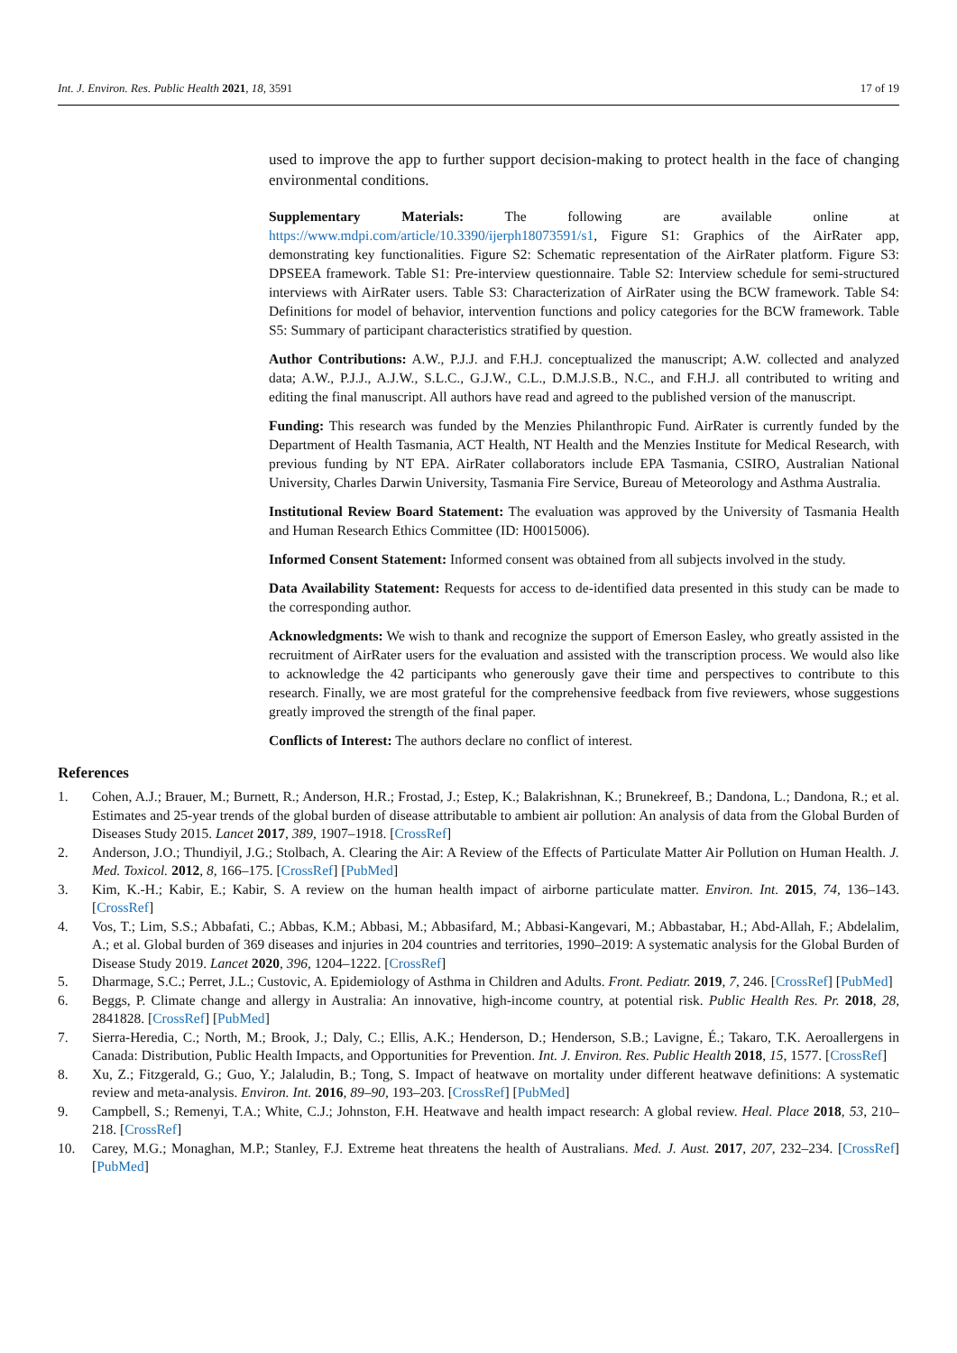Int. J. Environ. Res. Public Health 2021, 18, 3591 17 of 19
used to improve the app to further support decision-making to protect health in the face of changing environmental conditions.
Supplementary Materials: The following are available online at https://www.mdpi.com/article/10.3390/ijerph18073591/s1, Figure S1: Graphics of the AirRater app, demonstrating key functionalities. Figure S2: Schematic representation of the AirRater platform. Figure S3: DPSEEA framework. Table S1: Pre-interview questionnaire. Table S2: Interview schedule for semi-structured interviews with AirRater users. Table S3: Characterization of AirRater using the BCW framework. Table S4: Definitions for model of behavior, intervention functions and policy categories for the BCW framework. Table S5: Summary of participant characteristics stratified by question.
Author Contributions: A.W., P.J.J. and F.H.J. conceptualized the manuscript; A.W. collected and analyzed data; A.W., P.J.J., A.J.W., S.L.C., G.J.W., C.L., D.M.J.S.B., N.C., and F.H.J. all contributed to writing and editing the final manuscript. All authors have read and agreed to the published version of the manuscript.
Funding: This research was funded by the Menzies Philanthropic Fund. AirRater is currently funded by the Department of Health Tasmania, ACT Health, NT Health and the Menzies Institute for Medical Research, with previous funding by NT EPA. AirRater collaborators include EPA Tasmania, CSIRO, Australian National University, Charles Darwin University, Tasmania Fire Service, Bureau of Meteorology and Asthma Australia.
Institutional Review Board Statement: The evaluation was approved by the University of Tasmania Health and Human Research Ethics Committee (ID: H0015006).
Informed Consent Statement: Informed consent was obtained from all subjects involved in the study.
Data Availability Statement: Requests for access to de-identified data presented in this study can be made to the corresponding author.
Acknowledgments: We wish to thank and recognize the support of Emerson Easley, who greatly assisted in the recruitment of AirRater users for the evaluation and assisted with the transcription process. We would also like to acknowledge the 42 participants who generously gave their time and perspectives to contribute to this research. Finally, we are most grateful for the comprehensive feedback from five reviewers, whose suggestions greatly improved the strength of the final paper.
Conflicts of Interest: The authors declare no conflict of interest.
References
1. Cohen, A.J.; Brauer, M.; Burnett, R.; Anderson, H.R.; Frostad, J.; Estep, K.; Balakrishnan, K.; Brunekreef, B.; Dandona, L.; Dandona, R.; et al. Estimates and 25-year trends of the global burden of disease attributable to ambient air pollution: An analysis of data from the Global Burden of Diseases Study 2015. Lancet 2017, 389, 1907–1918. [CrossRef]
2. Anderson, J.O.; Thundiyil, J.G.; Stolbach, A. Clearing the Air: A Review of the Effects of Particulate Matter Air Pollution on Human Health. J. Med. Toxicol. 2012, 8, 166–175. [CrossRef] [PubMed]
3. Kim, K.-H.; Kabir, E.; Kabir, S. A review on the human health impact of airborne particulate matter. Environ. Int. 2015, 74, 136–143. [CrossRef]
4. Vos, T.; Lim, S.S.; Abbafati, C.; Abbas, K.M.; Abbasi, M.; Abbasifard, M.; Abbasi-Kangevari, M.; Abbastabar, H.; Abd-Allah, F.; Abdelalim, A.; et al. Global burden of 369 diseases and injuries in 204 countries and territories, 1990–2019: A systematic analysis for the Global Burden of Disease Study 2019. Lancet 2020, 396, 1204–1222. [CrossRef]
5. Dharmage, S.C.; Perret, J.L.; Custovic, A. Epidemiology of Asthma in Children and Adults. Front. Pediatr. 2019, 7, 246. [CrossRef] [PubMed]
6. Beggs, P. Climate change and allergy in Australia: An innovative, high-income country, at potential risk. Public Health Res. Pr. 2018, 28, 2841828. [CrossRef] [PubMed]
7. Sierra-Heredia, C.; North, M.; Brook, J.; Daly, C.; Ellis, A.K.; Henderson, D.; Henderson, S.B.; Lavigne, É.; Takaro, T.K. Aeroallergens in Canada: Distribution, Public Health Impacts, and Opportunities for Prevention. Int. J. Environ. Res. Public Health 2018, 15, 1577. [CrossRef]
8. Xu, Z.; Fitzgerald, G.; Guo, Y.; Jalaludin, B.; Tong, S. Impact of heatwave on mortality under different heatwave definitions: A systematic review and meta-analysis. Environ. Int. 2016, 89–90, 193–203. [CrossRef] [PubMed]
9. Campbell, S.; Remenyi, T.A.; White, C.J.; Johnston, F.H. Heatwave and health impact research: A global review. Heal. Place 2018, 53, 210–218. [CrossRef]
10. Carey, M.G.; Monaghan, M.P.; Stanley, F.J. Extreme heat threatens the health of Australians. Med. J. Aust. 2017, 207, 232–234. [CrossRef] [PubMed]